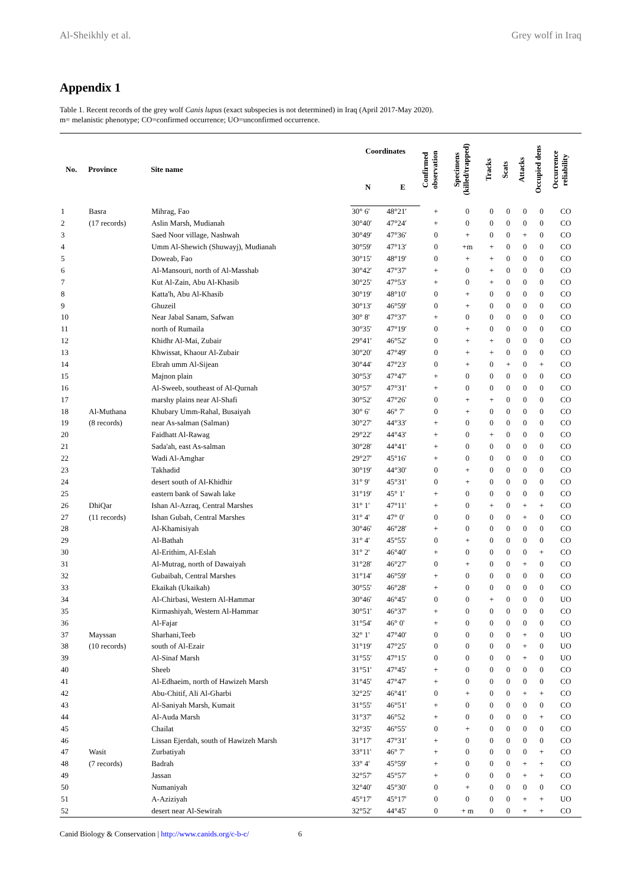Al-Sheikhly et al. Grey wolf in Iraq
Appendix 1
Table 1. Recent records of the grey wolf Canis lupus (exact subspecies is not determined) in Iraq (April 2017-May 2020).
m= melanistic phenotype; CO=confirmed occurrence; UO=unconfirmed occurrence.
| No. | Province | Site name | Coordinates | | Confirmed observation | Specimens (killed/trapped) | Tracks | Scats | Attacks | Occupied dens | Occurrence reliability |
| --- | --- | --- | --- | --- | --- | --- | --- | --- | --- | --- | --- |
| | | | N | E | | | | | | | |
| 1 | Basra | Mihrag, Fao | 30° 6' | 48°21' | + | 0 | 0 | 0 | 0 | 0 | CO |
| 2 | (17 records) | Aslin Marsh, Mudianah | 30°40' | 47°24' | + | 0 | 0 | 0 | 0 | 0 | CO |
| 3 | | Saed Noor village, Nashwah | 30°49' | 47°36' | 0 | + | 0 | 0 | + | 0 | CO |
| 4 | | Umm Al-Shewich (Shuwayj), Mudianah | 30°59' | 47°13' | 0 | +m | + | 0 | 0 | 0 | CO |
| 5 | | Doweab, Fao | 30°15' | 48°19' | 0 | + | + | 0 | 0 | 0 | CO |
| 6 | | Al-Mansouri, north of Al-Masshab | 30°42' | 47°37' | + | 0 | + | 0 | 0 | 0 | CO |
| 7 | | Kut Al-Zain, Abu Al-Khasib | 30°25' | 47°53' | + | 0 | + | 0 | 0 | 0 | CO |
| 8 | | Katta'h, Abu Al-Khasib | 30°19' | 48°10' | 0 | + | 0 | 0 | 0 | 0 | CO |
| 9 | | Ghuzeil | 30°13' | 46°59' | 0 | + | 0 | 0 | 0 | 0 | CO |
| 10 | | Near Jabal Sanam, Safwan | 30° 8' | 47°37' | + | 0 | 0 | 0 | 0 | 0 | CO |
| 11 | | north of Rumaila | 30°35' | 47°19' | 0 | + | 0 | 0 | 0 | 0 | CO |
| 12 | | Khidhr Al-Mai, Zubair | 29°41' | 46°52' | 0 | + | + | 0 | 0 | 0 | CO |
| 13 | | Khwissat, Khaour Al-Zubair | 30°20' | 47°49' | 0 | + | + | 0 | 0 | 0 | CO |
| 14 | | Ebrah umm Al-Sijean | 30°44' | 47°23' | 0 | + | 0 | + | 0 | + | CO |
| 15 | | Majnon plain | 30°53' | 47°47' | + | 0 | 0 | 0 | 0 | 0 | CO |
| 16 | | Al-Sweeb, southeast of Al-Qurnah | 30°57' | 47°31' | + | 0 | 0 | 0 | 0 | 0 | CO |
| 17 | | marshy plains near Al-Shafi | 30°52' | 47°26' | 0 | + | + | 0 | 0 | 0 | CO |
| 18 | Al-Muthana | Khubary Umm-Rahal, Busaiyah | 30° 6' | 46° 7' | 0 | + | 0 | 0 | 0 | 0 | CO |
| 19 | (8 records) | near As-salman (Salman) | 30°27' | 44°33' | + | 0 | 0 | 0 | 0 | 0 | CO |
| 20 | | Faidhatt Al-Rawag | 29°22' | 44°43' | + | 0 | + | 0 | 0 | 0 | CO |
| 21 | | Sada'ah, east As-salman | 30°28' | 44°41' | + | 0 | 0 | 0 | 0 | 0 | CO |
| 22 | | Wadi Al-Amghar | 29°27' | 45°16' | + | 0 | 0 | 0 | 0 | 0 | CO |
| 23 | | Takhadid | 30°19' | 44°30' | 0 | + | 0 | 0 | 0 | 0 | CO |
| 24 | | desert south of Al-Khidhir | 31° 9' | 45°31' | 0 | + | 0 | 0 | 0 | 0 | CO |
| 25 | | eastern bank of Sawah lake | 31°19' | 45° 1' | + | 0 | 0 | 0 | 0 | 0 | CO |
| 26 | DhiQar | Ishan Al-Azraq, Central Marshes | 31° 1' | 47°11' | + | 0 | + | 0 | + | + | CO |
| 27 | (11 records) | Ishan Gubah, Central Marshes | 31° 4' | 47° 0' | 0 | 0 | 0 | 0 | + | 0 | CO |
| 28 | | Al-Khamisiyah | 30°46' | 46°28' | + | 0 | 0 | 0 | 0 | 0 | CO |
| 29 | | Al-Bathah | 31° 4' | 45°55' | 0 | + | 0 | 0 | 0 | 0 | CO |
| 30 | | Al-Erithim, Al-Eslah | 31° 2' | 46°40' | + | 0 | 0 | 0 | 0 | + | CO |
| 31 | | Al-Mutrag, north of Dawaiyah | 31°28' | 46°27' | 0 | + | 0 | 0 | + | 0 | CO |
| 32 | | Gubaibah, Central Marshes | 31°14' | 46°59' | + | 0 | 0 | 0 | 0 | 0 | CO |
| 33 | | Ekaikah (Ukaikah) | 30°55' | 46°28' | + | 0 | 0 | 0 | 0 | 0 | CO |
| 34 | | Al-Chirbasi, Western Al-Hammar | 30°46' | 46°45' | 0 | 0 | + | 0 | 0 | 0 | UO |
| 35 | | Kirmashiyah, Western Al-Hammar | 30°51' | 46°37' | + | 0 | 0 | 0 | 0 | 0 | CO |
| 36 | | Al-Fajar | 31°54' | 46° 0' | + | 0 | 0 | 0 | 0 | 0 | CO |
| 37 | Mayssan | Sharhani,Teeb | 32° 1' | 47°40' | 0 | 0 | 0 | 0 | + | 0 | UO |
| 38 | (10 records) | south of Al-Ezair | 31°19' | 47°25' | 0 | 0 | 0 | 0 | + | 0 | UO |
| 39 | | Al-Sinaf Marsh | 31°55' | 47°15' | 0 | 0 | 0 | 0 | + | 0 | UO |
| 40 | | Sheeb | 31°51' | 47°45' | + | 0 | 0 | 0 | 0 | 0 | CO |
| 41 | | Al-Edhaeim, north of Hawizeh Marsh | 31°45' | 47°47' | + | 0 | 0 | 0 | 0 | 0 | CO |
| 42 | | Abu-Chitif, Ali Al-Gharbi | 32°25' | 46°41' | 0 | + | 0 | 0 | + | + | CO |
| 43 | | Al-Saniyah Marsh, Kumait | 31°55' | 46°51' | + | 0 | 0 | 0 | 0 | 0 | CO |
| 44 | | Al-Auda Marsh | 31°37' | 46°52 | + | 0 | 0 | 0 | 0 | + | CO |
| 45 | | Chailat | 32°35' | 46°55' | 0 | + | 0 | 0 | 0 | 0 | CO |
| 46 | | Lissan Ejerdah, south of Hawizeh Marsh | 31°17' | 47°31' | + | 0 | 0 | 0 | 0 | 0 | CO |
| 47 | Wasit | Zurbatiyah | 33°11' | 46° 7' | + | 0 | 0 | 0 | 0 | + | CO |
| 48 | (7 records) | Badrah | 33° 4' | 45°59' | + | 0 | 0 | 0 | + | + | CO |
| 49 | | Jassan | 32°57' | 45°57' | + | 0 | 0 | 0 | + | + | CO |
| 50 | | Numaniyah | 32°40' | 45°30' | 0 | + | 0 | 0 | 0 | 0 | CO |
| 51 | | A-Aziziyah | 45°17' | 45°17' | 0 | 0 | 0 | 0 | + | + | UO |
| 52 | | desert near Al-Sewirah | 32°52' | 44°45' | 0 | + m | 0 | 0 | + | + | CO |
Canid Biology & Conservation | http://www.canids.org/c-b-c/ 6